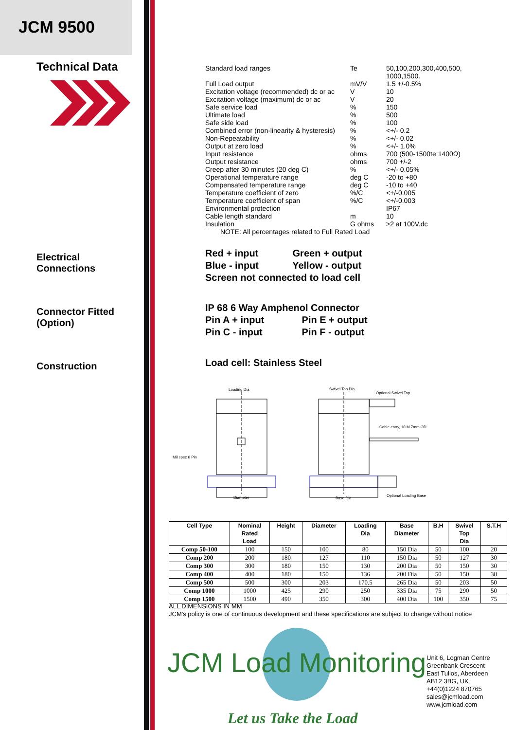JCM 9500
Technical Data
Electrical
Connections
Connector Fitted
(Option)
Construction
| Standard load ranges | Te | 50,100,200,300,400,500, 1000,1500. |
| Full Load output | mV/V | 1.5 +/-0.5% |
| Excitation voltage (recommended) dc or ac | V | 10 |
| Excitation voltage (maximum) dc or ac | V | 20 |
| Safe service load | % | 150 |
| Ultimate load | % | 500 |
| Safe side load | % | 100 |
| Combined error (non-linearity & hysteresis) | % | <+/- 0.2 |
| Non-Repeatability | % | <+/- 0.02 |
| Output at zero load | % | <+/- 1.0% |
| Input resistance | ohms | 700 (500-1500te 1400Ω) |
| Output resistance | ohms | 700 +/-2 |
| Creep after 30 minutes (20 deg C) | % | <+/- 0.05% |
| Operational temperature range | deg C | -20 to +80 |
| Compensated temperature range | deg C | -10 to +40 |
| Temperature coefficient of zero | %/C | <+/-0.005 |
| Temperature coefficient of span | %/C | <+/-0.003 |
| Environmental protection | | IP67 |
| Cable length standard | m | 10 |
| Insulation | G ohms | >2 at 100V.dc |
NOTE: All percentages related to Full Rated Load
Red + input Green + output
Blue - input Yellow - output
Screen not connected to load cell
IP 68 6 Way Amphenol Connector
Pin A + input Pin E + output
Pin C - input Pin F - output
Load cell: Stainless Steel
Loading Dia
Swivel Top Dia
Optional Swivel Top
Cable entry, 10 M 7mm OD
Mil spec 6 Pin
Diameter
Base Dia
Optional Loading Base
| Cell Type | Nominal Rated Load | Height | Diameter | Loading Dia | Base Diameter | B.H | Swivel Top Dia | S.T.H |
| --- | --- | --- | --- | --- | --- | --- | --- | --- |
| Comp 50-100 | 100 | 150 | 100 | 80 | 150 Dia | 50 | 100 | 20 |
| Comp 200 | 200 | 180 | 127 | 110 | 150 Dia | 50 | 127 | 30 |
| Comp 300 | 300 | 180 | 150 | 130 | 200 Dia | 50 | 150 | 30 |
| Comp 400 | 400 | 180 | 150 | 136 | 200 Dia | 50 | 150 | 38 |
| Comp 500 | 500 | 300 | 203 | 170.5 | 265 Dia | 50 | 203 | 50 |
| Comp 1000 | 1000 | 425 | 290 | 250 | 335 Dia | 75 | 290 | 50 |
| Comp 1500 | 1500 | 490 | 350 | 300 | 400 Dia | 100 | 350 | 75 |
ALL DIMENSIONS IN MM
JCM's policy is one of continuous development and these specifications are subject to change without notice
JCM Load Monitoring
Let us Take the Load
Unit 6, Logman Centre
Greenbank Crescent
East Tullos, Aberdeen
AB12 3BG, UK
+44(0)1224 870765
sales@jcmload.com
www.jcmload.com